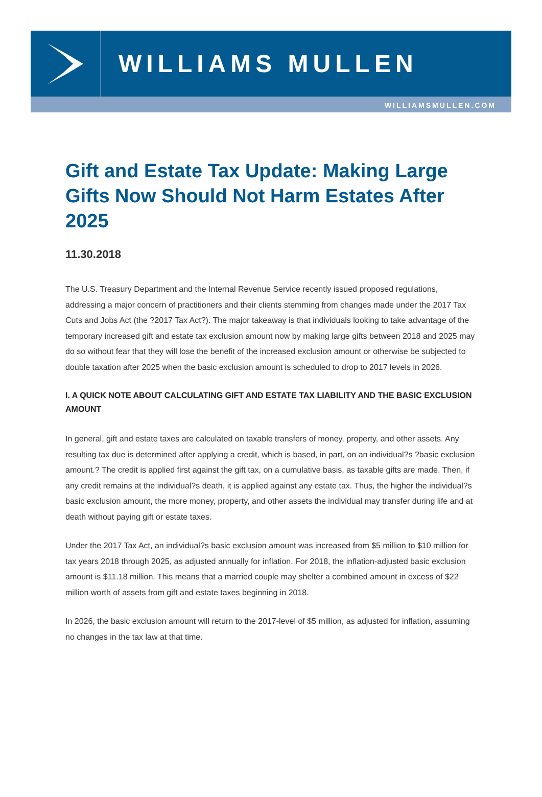WILLIAMS MULLEN
WILLIAMSMULLEN.COM
Gift and Estate Tax Update: Making Large Gifts Now Should Not Harm Estates After 2025
11.30.2018
The U.S. Treasury Department and the Internal Revenue Service recently issued proposed regulations, addressing a major concern of practitioners and their clients stemming from changes made under the 2017 Tax Cuts and Jobs Act (the ?2017 Tax Act?). The major takeaway is that individuals looking to take advantage of the temporary increased gift and estate tax exclusion amount now by making large gifts between 2018 and 2025 may do so without fear that they will lose the benefit of the increased exclusion amount or otherwise be subjected to double taxation after 2025 when the basic exclusion amount is scheduled to drop to 2017 levels in 2026.
I. A QUICK NOTE ABOUT CALCULATING GIFT AND ESTATE TAX LIABILITY AND THE BASIC EXCLUSION AMOUNT
In general, gift and estate taxes are calculated on taxable transfers of money, property, and other assets. Any resulting tax due is determined after applying a credit, which is based, in part, on an individual?s ?basic exclusion amount.? The credit is applied first against the gift tax, on a cumulative basis, as taxable gifts are made. Then, if any credit remains at the individual?s death, it is applied against any estate tax. Thus, the higher the individual?s basic exclusion amount, the more money, property, and other assets the individual may transfer during life and at death without paying gift or estate taxes.
Under the 2017 Tax Act, an individual?s basic exclusion amount was increased from $5 million to $10 million for tax years 2018 through 2025, as adjusted annually for inflation. For 2018, the inflation-adjusted basic exclusion amount is $11.18 million. This means that a married couple may shelter a combined amount in excess of $22 million worth of assets from gift and estate taxes beginning in 2018.
In 2026, the basic exclusion amount will return to the 2017-level of $5 million, as adjusted for inflation, assuming no changes in the tax law at that time.